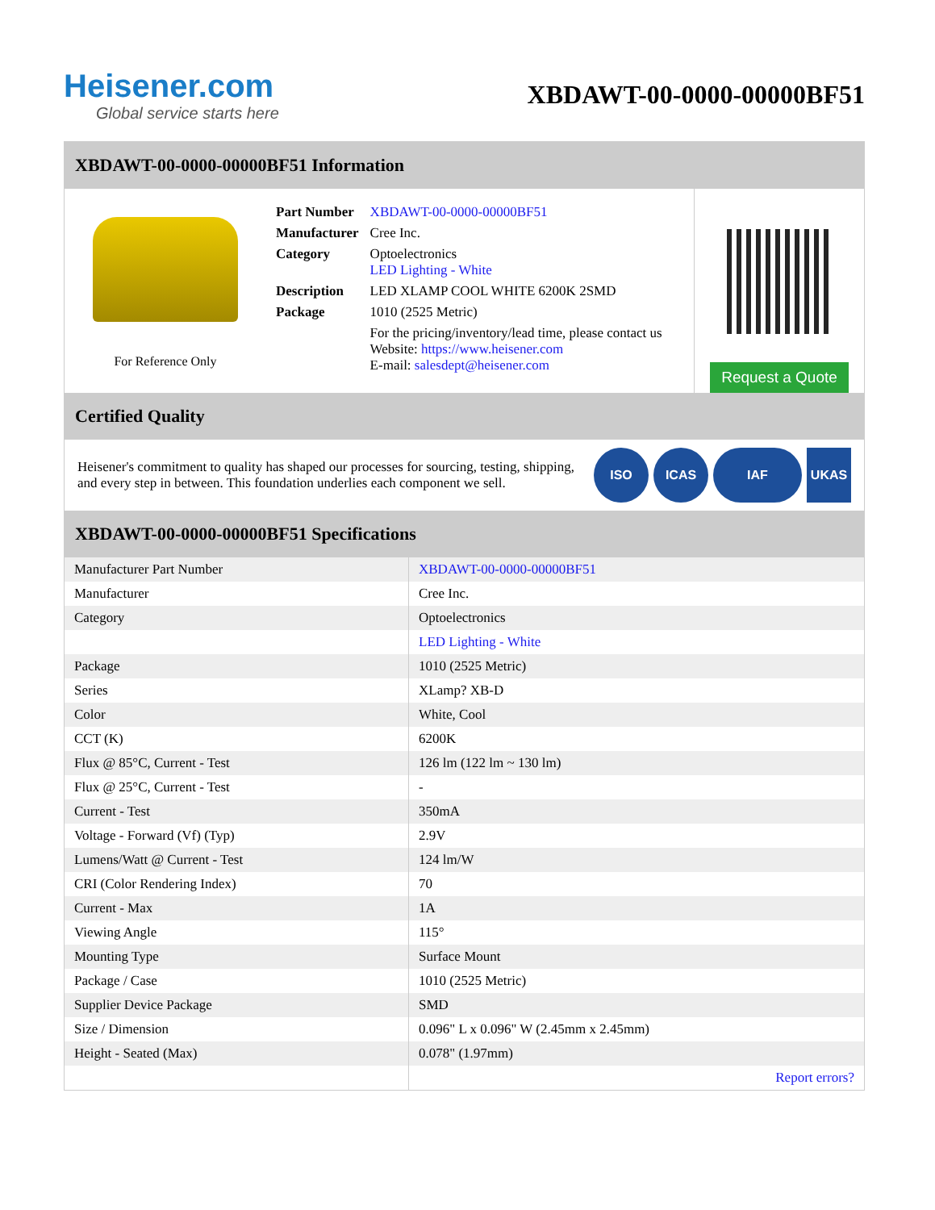Heisener.com
Global service starts here
XBDAWT-00-0000-00000BF51
XBDAWT-00-0000-00000BF51 Information
For Reference Only
| Part Number | XBDAWT-00-0000-00000BF51 |
| Manufacturer | Cree Inc. |
| Category | Optoelectronics LED Lighting - White |
| Description | LED XLAMP COOL WHITE 6200K 2SMD |
| Package | 1010 (2525 Metric) |
| | For the pricing/inventory/lead time, please contact us Website: https://www.heisener.com E-mail: salesdept@heisener.com |
Request a Quote
Certified Quality
Heisener's commitment to quality has shaped our processes for sourcing, testing, shipping, and every step in between. This foundation underlies each component we sell.
ISO ICAS IAF UKAS
XBDAWT-00-0000-00000BF51 Specifications
| Manufacturer Part Number | XBDAWT-00-0000-00000BF51 |
| Manufacturer | Cree Inc. |
| Category | Optoelectronics |
| | LED Lighting - White |
| Package | 1010 (2525 Metric) |
| Series | XLamp? XB-D |
| Color | White, Cool |
| CCT (K) | 6200K |
| Flux @ 85°C, Current - Test | 126 lm (122 lm ~ 130 lm) |
| Flux @ 25°C, Current - Test | - |
| Current - Test | 350mA |
| Voltage - Forward (Vf) (Typ) | 2.9V |
| Lumens/Watt @ Current - Test | 124 lm/W |
| CRI (Color Rendering Index) | 70 |
| Current - Max | 1A |
| Viewing Angle | 115° |
| Mounting Type | Surface Mount |
| Package / Case | 1010 (2525 Metric) |
| Supplier Device Package | SMD |
| Size / Dimension | 0.096" L x 0.096" W (2.45mm x 2.45mm) |
| Height - Seated (Max) | 0.078" (1.97mm) |
| | Report errors? |